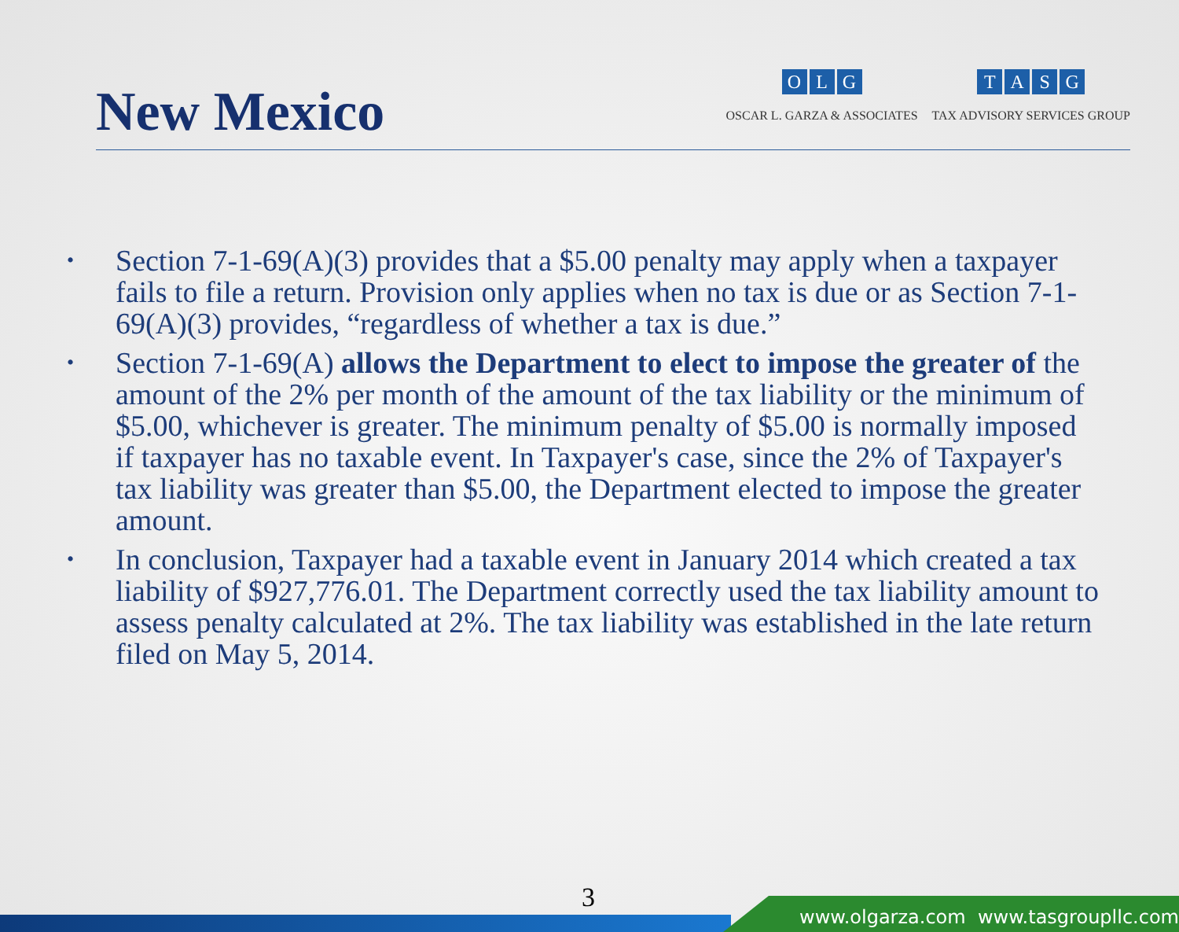New Mexico
OLG
OSCAR L. GARZA & ASSOCIATES
TASG
TAX ADVISORY SERVICES GROUP
• Section 7-1-69(A)(3) provides that a $5.00 penalty may apply when a taxpayer fails to file a return. Provision only applies when no tax is due or as Section 7-1-69(A)(3) provides, “regardless of whether a tax is due.”
• Section 7-1-69(A) allows the Department to elect to impose the greater of the amount of the 2% per month of the amount of the tax liability or the minimum of $5.00, whichever is greater. The minimum penalty of $5.00 is normally imposed if taxpayer has no taxable event. In Taxpayer's case, since the 2% of Taxpayer's tax liability was greater than $5.00, the Department elected to impose the greater amount.
• In conclusion, Taxpayer had a taxable event in January 2014 which created a tax liability of $927,776.01. The Department correctly used the tax liability amount to assess penalty calculated at 2%. The tax liability was established in the late return filed on May 5, 2014.
3
www.olgarza.com www.tasgroupllc.com